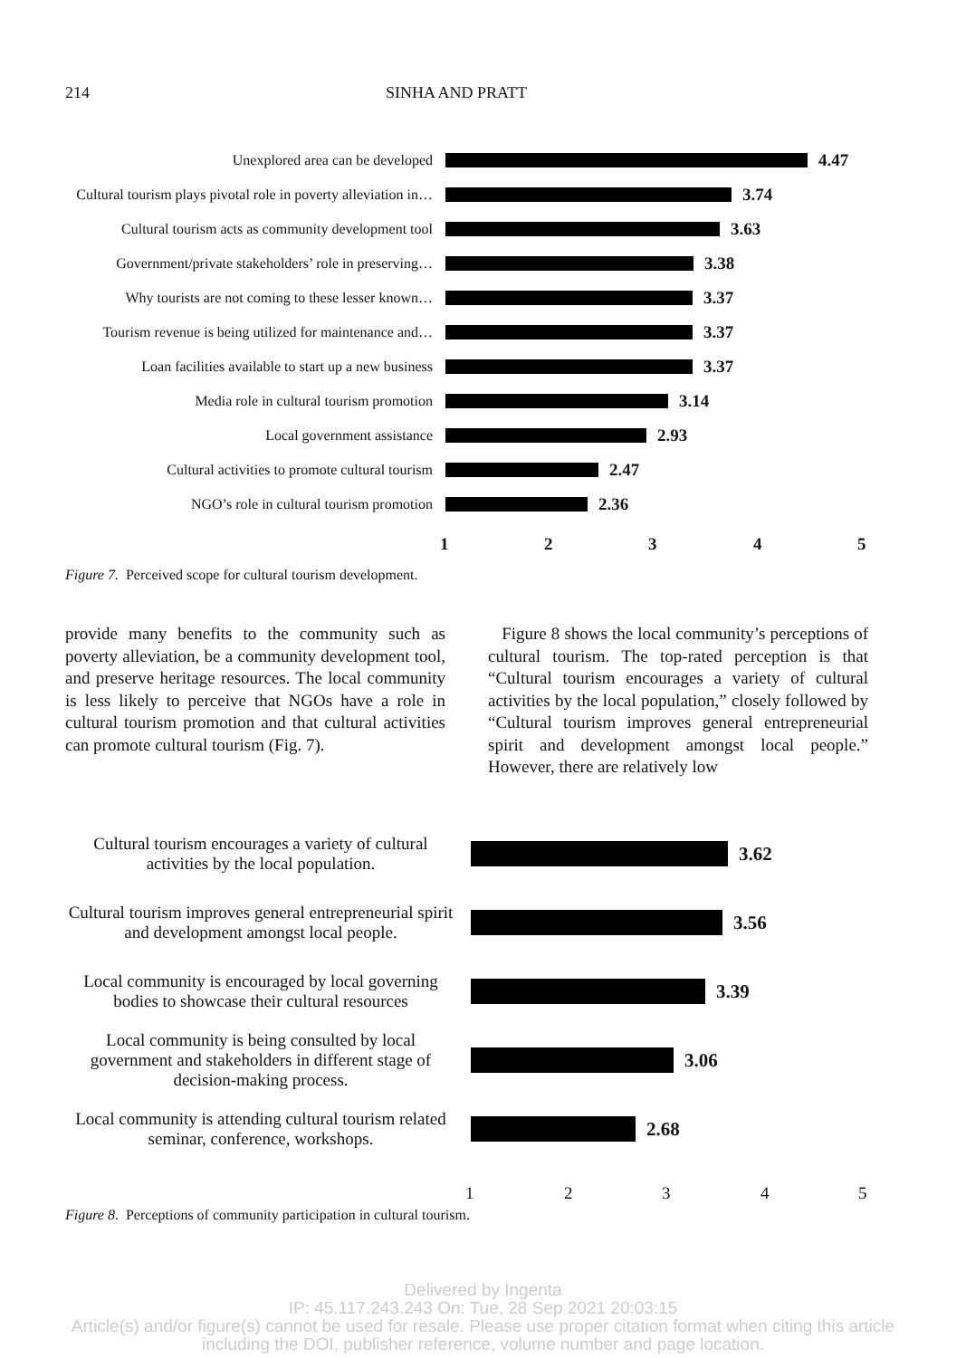214 SINHA AND PRATT
Unexplored area can be developed
4.47
Cultural tourism plays pivotal role in poverty alleviation in…
3.74
Cultural tourism acts as community development tool
3.63
Government/private stakeholders’ role in preserving…
3.38
Why tourists are not coming to these lesser known…
3.37
Tourism revenue is being utilized for maintenance and…
3.37
Loan facilities available to start up a new business
3.37
Media role in cultural tourism promotion
3.14
Local government assistance
2.93
Cultural activities to promote cultural tourism
2.47
NGO’s role in cultural tourism promotion
2.36
1 2 3 4 5
Figure 7. Perceived scope for cultural tourism development.
provide many benefits to the community such as poverty alleviation, be a community development tool, and preserve heritage resources. The local community is less likely to perceive that NGOs have a role in cultural tourism promotion and that cultural activities can promote cultural tourism (Fig. 7).
Figure 8 shows the local community’s perceptions of cultural tourism. The top-rated perception is that “Cultural tourism encourages a variety of cultural activities by the local population,” closely followed by “Cultural tourism improves general entrepreneurial spirit and development amongst local people.” However, there are relatively low
Cultural tourism encourages a variety of cultural activities by the local population.
3.62
Cultural tourism improves general entrepreneurial spirit and development amongst local people.
3.56
Local community is encouraged by local governing bodies to showcase their cultural resources
3.39
Local community is being consulted by local government and stakeholders in different stage of decision-making process.
3.06
Local community is attending cultural tourism related seminar, conference, workshops.
2.68
1 2 3 4 5
Figure 8. Perceptions of community participation in cultural tourism.
Delivered by Ingenta
IP: 45.117.243.243 On: Tue, 28 Sep 2021 20:03:15
Article(s) and/or figure(s) cannot be used for resale. Please use proper citation format when citing this article
including the DOI, publisher reference, volume number and page location.